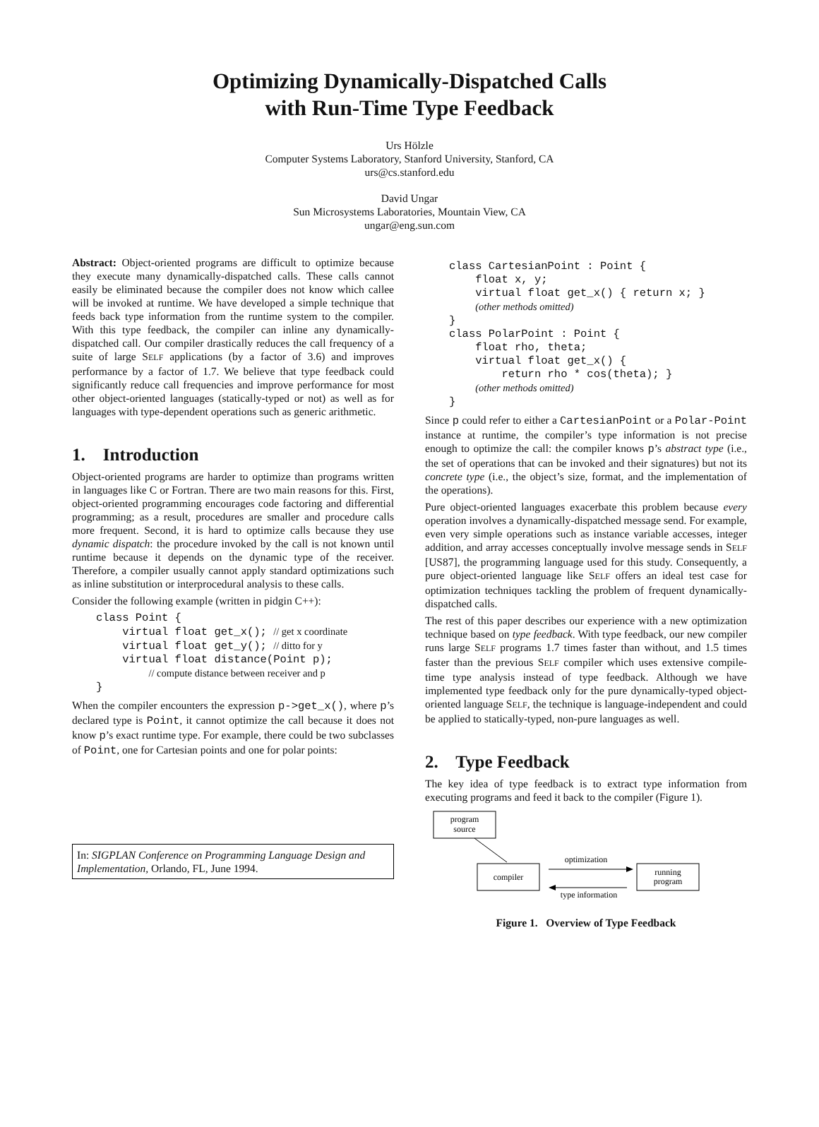Optimizing Dynamically-Dispatched Calls
with Run-Time Type Feedback
Urs Hölzle
Computer Systems Laboratory, Stanford University, Stanford, CA
urs@cs.stanford.edu
David Ungar
Sun Microsystems Laboratories, Mountain View, CA
ungar@eng.sun.com
Abstract: Object-oriented programs are difficult to optimize because they execute many dynamically-dispatched calls. These calls cannot easily be eliminated because the compiler does not know which callee will be invoked at runtime. We have developed a simple technique that feeds back type information from the runtime system to the compiler. With this type feedback, the compiler can inline any dynamically-dispatched call. Our compiler drastically reduces the call frequency of a suite of large SELF applications (by a factor of 3.6) and improves performance by a factor of 1.7. We believe that type feedback could significantly reduce call frequencies and improve performance for most other object-oriented languages (statically-typed or not) as well as for languages with type-dependent operations such as generic arithmetic.
1. Introduction
Object-oriented programs are harder to optimize than programs written in languages like C or Fortran. There are two main reasons for this. First, object-oriented programming encourages code factoring and differential programming; as a result, procedures are smaller and procedure calls more frequent. Second, it is hard to optimize calls because they use dynamic dispatch: the procedure invoked by the call is not known until runtime because it depends on the dynamic type of the receiver. Therefore, a compiler usually cannot apply standard optimizations such as inline substitution or interprocedural analysis to these calls.
Consider the following example (written in pidgin C++):
class Point {
    virtual float get_x(); // get x coordinate
    virtual float get_y(); // ditto for y
    virtual float distance(Point p);
        // compute distance between receiver and p
}
When the compiler encounters the expression p->get_x(), where p’s declared type is Point, it cannot optimize the call because it does not know p’s exact runtime type. For example, there could be two subclasses of Point, one for Cartesian points and one for polar points:
In: SIGPLAN Conference on Programming Language Design and Implementation, Orlando, FL, June 1994.
class CartesianPoint : Point {
    float x, y;
    virtual float get_x() { return x; }
    (other methods omitted)
}
class PolarPoint : Point {
    float rho, theta;
    virtual float get_x() {
        return rho * cos(theta); }
    (other methods omitted)
}
Since p could refer to either a CartesianPoint or a Polar-Point instance at runtime, the compiler’s type information is not precise enough to optimize the call: the compiler knows p’s abstract type (i.e., the set of operations that can be invoked and their signatures) but not its concrete type (i.e., the object’s size, format, and the implementation of the operations).
Pure object-oriented languages exacerbate this problem because every operation involves a dynamically-dispatched message send. For example, even very simple operations such as instance variable accesses, integer addition, and array accesses conceptually involve message sends in SELF [US87], the programming language used for this study. Consequently, a pure object-oriented language like SELF offers an ideal test case for optimization techniques tackling the problem of frequent dynamically-dispatched calls.
The rest of this paper describes our experience with a new optimization technique based on type feedback. With type feedback, our new compiler runs large SELF programs 1.7 times faster than without, and 1.5 times faster than the previous SELF compiler which uses extensive compile-time type analysis instead of type feedback. Although we have implemented type feedback only for the pure dynamically-typed object-oriented language SELF, the technique is language-independent and could be applied to statically-typed, non-pure languages as well.
2. Type Feedback
The key idea of type feedback is to extract type information from executing programs and feed it back to the compiler (Figure 1).
program
source
compiler
running
program
optimization
type information
Figure 1. Overview of Type Feedback